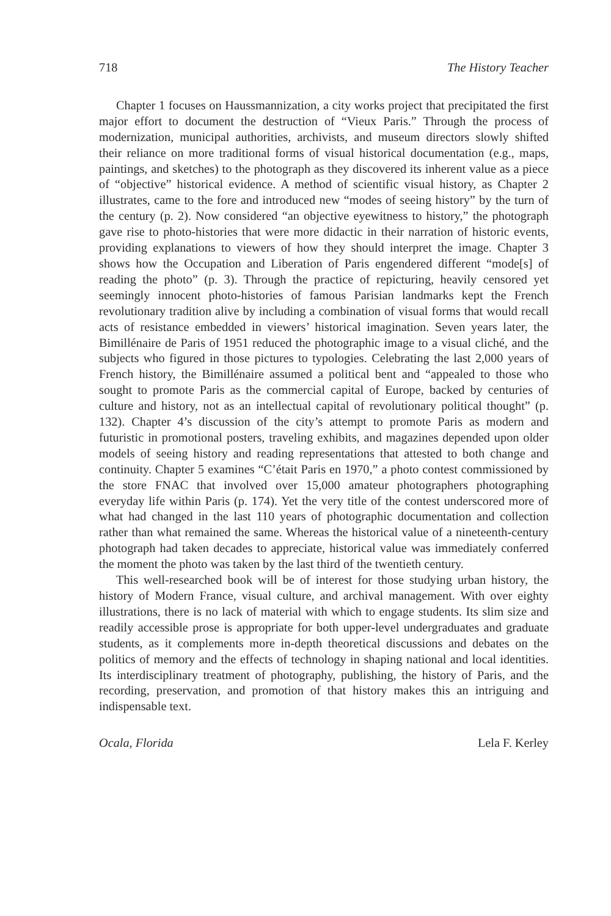718 The History Teacher
Chapter 1 focuses on Haussmannization, a city works project that precipitated the first major effort to document the destruction of “Vieux Paris.” Through the process of modernization, municipal authorities, archivists, and museum directors slowly shifted their reliance on more traditional forms of visual historical documentation (e.g., maps, paintings, and sketches) to the photograph as they discovered its inherent value as a piece of “objective” historical evidence. A method of scientific visual history, as Chapter 2 illustrates, came to the fore and introduced new “modes of seeing history” by the turn of the century (p. 2). Now considered “an objective eyewitness to history,” the photograph gave rise to photo-histories that were more didactic in their narration of historic events, providing explanations to viewers of how they should interpret the image. Chapter 3 shows how the Occupation and Liberation of Paris engendered different “mode[s] of reading the photo” (p. 3). Through the practice of repicturing, heavily censored yet seemingly innocent photo-histories of famous Parisian landmarks kept the French revolutionary tradition alive by including a combination of visual forms that would recall acts of resistance embedded in viewers’ historical imagination. Seven years later, the Bimillénaire de Paris of 1951 reduced the photographic image to a visual cliché, and the subjects who figured in those pictures to typologies. Celebrating the last 2,000 years of French history, the Bimillénaire assumed a political bent and “appealed to those who sought to promote Paris as the commercial capital of Europe, backed by centuries of culture and history, not as an intellectual capital of revolutionary political thought” (p. 132). Chapter 4’s discussion of the city’s attempt to promote Paris as modern and futuristic in promotional posters, traveling exhibits, and magazines depended upon older models of seeing history and reading representations that attested to both change and continuity. Chapter 5 examines “C’était Paris en 1970,” a photo contest commissioned by the store FNAC that involved over 15,000 amateur photographers photographing everyday life within Paris (p. 174). Yet the very title of the contest underscored more of what had changed in the last 110 years of photographic documentation and collection rather than what remained the same. Whereas the historical value of a nineteenth-century photograph had taken decades to appreciate, historical value was immediately conferred the moment the photo was taken by the last third of the twentieth century.
This well-researched book will be of interest for those studying urban history, the history of Modern France, visual culture, and archival management. With over eighty illustrations, there is no lack of material with which to engage students. Its slim size and readily accessible prose is appropriate for both upper-level undergraduates and graduate students, as it complements more in-depth theoretical discussions and debates on the politics of memory and the effects of technology in shaping national and local identities. Its interdisciplinary treatment of photography, publishing, the history of Paris, and the recording, preservation, and promotion of that history makes this an intriguing and indispensable text.
Ocala, Florida Lela F. Kerley